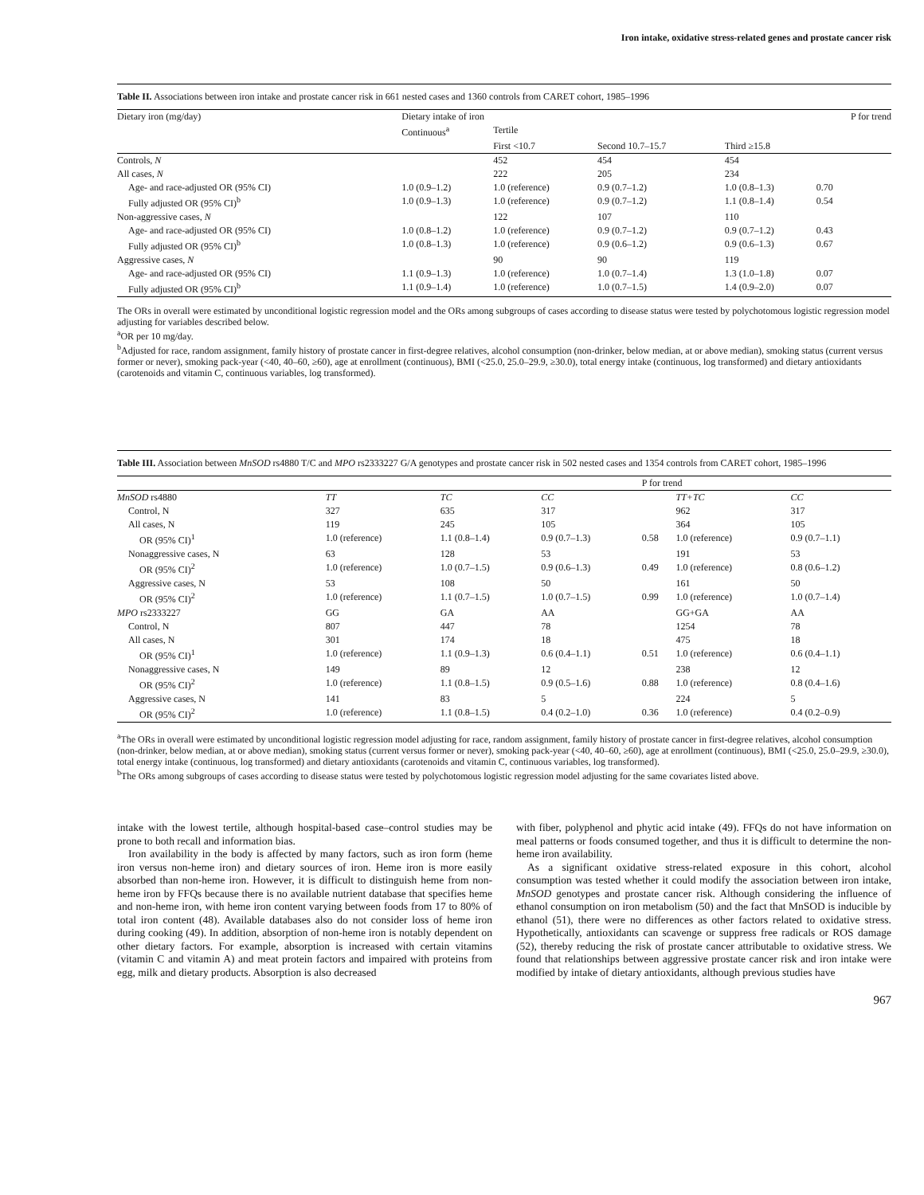Iron intake, oxidative stress-related genes and prostate cancer risk
Table II. Associations between iron intake and prostate cancer risk in 661 nested cases and 1360 controls from CARET cohort, 1985–1996
| Dietary iron (mg/day) | Dietary intake of iron | | | | P for trend |
| --- | --- | --- | --- | --- | --- |
| | Continuous<sup>a</sup> | Tertile | | | |
| | | First <10.7 | Second 10.7–15.7 | Third ≥15.8 | |
| Controls, N | | 452 | 454 | 454 | |
| All cases, N | | 222 | 205 | 234 | |
| Age- and race-adjusted OR (95% CI) | 1.0 (0.9–1.2) | 1.0 (reference) | 0.9 (0.7–1.2) | 1.0 (0.8–1.3) | 0.70 |
| Fully adjusted OR (95% CI)<sup>b</sup> | 1.0 (0.9–1.3) | 1.0 (reference) | 0.9 (0.7–1.2) | 1.1 (0.8–1.4) | 0.54 |
| Non-aggressive cases, N | | 122 | 107 | 110 | |
| Age- and race-adjusted OR (95% CI) | 1.0 (0.8–1.2) | 1.0 (reference) | 0.9 (0.7–1.2) | 0.9 (0.7–1.2) | 0.43 |
| Fully adjusted OR (95% CI)<sup>b</sup> | 1.0 (0.8–1.3) | 1.0 (reference) | 0.9 (0.6–1.2) | 0.9 (0.6–1.3) | 0.67 |
| Aggressive cases, N | | 90 | 90 | 119 | |
| Age- and race-adjusted OR (95% CI) | 1.1 (0.9–1.3) | 1.0 (reference) | 1.0 (0.7–1.4) | 1.3 (1.0–1.8) | 0.07 |
| Fully adjusted OR (95% CI)<sup>b</sup> | 1.1 (0.9–1.4) | 1.0 (reference) | 1.0 (0.7–1.5) | 1.4 (0.9–2.0) | 0.07 |
The ORs in overall were estimated by unconditional logistic regression model and the ORs among subgroups of cases according to disease status were tested by polychotomous logistic regression model adjusting for variables described below.
<sup>a</sup> OR per 10 mg/day.
<sup>b</sup> Adjusted for race, random assignment, family history of prostate cancer in first-degree relatives, alcohol consumption (non-drinker, below median, at or above median), smoking status (current versus former or never), smoking pack-year (<40, 40–60, ≥60), age at enrollment (continuous), BMI (<25.0, 25.0–29.9, ≥30.0), total energy intake (continuous, log transformed) and dietary antioxidants (carotenoids and vitamin C, continuous variables, log transformed).
Table III. Association between MnSOD rs4880 T/C and MPO rs2333227 G/A genotypes and prostate cancer risk in 502 nested cases and 1354 controls from CARET cohort, 1985–1996
| | | | | P for trend | | |
| --- | --- | --- | --- | --- | --- | --- |
| MnSOD rs4880 | TT | TC | CC | | TT+TC | CC |
| Control, N | 327 | 635 | 317 | | 962 | 317 |
| All cases, N | 119 | 245 | 105 | | 364 | 105 |
| OR (95% CI)<sup>1</sup> | 1.0 (reference) | 1.1 (0.8–1.4) | 0.9 (0.7–1.3) | 0.58 | 1.0 (reference) | 0.9 (0.7–1.1) |
| Nonaggressive cases, N | 63 | 128 | 53 | | 191 | 53 |
| OR (95% CI)<sup>2</sup> | 1.0 (reference) | 1.0 (0.7–1.5) | 0.9 (0.6–1.3) | 0.49 | 1.0 (reference) | 0.8 (0.6–1.2) |
| Aggressive cases, N | 53 | 108 | 50 | | 161 | 50 |
| OR (95% CI)<sup>2</sup> | 1.0 (reference) | 1.1 (0.7–1.5) | 1.0 (0.7–1.5) | 0.99 | 1.0 (reference) | 1.0 (0.7–1.4) |
| MPO rs2333227 | GG | GA | AA | | GG+GA | AA |
| Control, N | 807 | 447 | 78 | | 1254 | 78 |
| All cases, N | 301 | 174 | 18 | | 475 | 18 |
| OR (95% CI)<sup>1</sup> | 1.0 (reference) | 1.1 (0.9–1.3) | 0.6 (0.4–1.1) | 0.51 | 1.0 (reference) | 0.6 (0.4–1.1) |
| Nonaggressive cases, N | 149 | 89 | 12 | | 238 | 12 |
| OR (95% CI)<sup>2</sup> | 1.0 (reference) | 1.1 (0.8–1.5) | 0.9 (0.5–1.6) | 0.88 | 1.0 (reference) | 0.8 (0.4–1.6) |
| Aggressive cases, N | 141 | 83 | 5 | | 224 | 5 |
| OR (95% CI)<sup>2</sup> | 1.0 (reference) | 1.1 (0.8–1.5) | 0.4 (0.2–1.0) | 0.36 | 1.0 (reference) | 0.4 (0.2–0.9) |
<sup>a</sup> The ORs in overall were estimated by unconditional logistic regression model adjusting for race, random assignment, family history of prostate cancer in first-degree relatives, alcohol consumption (non-drinker, below median, at or above median), smoking status (current versus former or never), smoking pack-year (<40, 40–60, ≥60), age at enrollment (continuous), BMI (<25.0, 25.0–29.9, ≥30.0), total energy intake (continuous, log transformed) and dietary antioxidants (carotenoids and vitamin C, continuous variables, log transformed).
<sup>b</sup> The ORs among subgroups of cases according to disease status were tested by polychotomous logistic regression model adjusting for the same covariates listed above.
intake with the lowest tertile, although hospital-based case–control studies may be prone to both recall and information bias.
Iron availability in the body is affected by many factors, such as iron form (heme iron versus non-heme iron) and dietary sources of iron. Heme iron is more easily absorbed than non-heme iron. However, it is difficult to distinguish heme from non-heme iron by FFQs because there is no available nutrient database that specifies heme and non-heme iron, with heme iron content varying between foods from 17 to 80% of total iron content (48). Available databases also do not consider loss of heme iron during cooking (49). In addition, absorption of non-heme iron is notably dependent on other dietary factors. For example, absorption is increased with certain vitamins (vitamin C and vitamin A) and meat protein factors and impaired with proteins from egg, milk and dietary products. Absorption is also decreased
with fiber, polyphenol and phytic acid intake (49). FFQs do not have information on meal patterns or foods consumed together, and thus it is difficult to determine the non-heme iron availability.
As a significant oxidative stress-related exposure in this cohort, alcohol consumption was tested whether it could modify the association between iron intake, MnSOD genotypes and prostate cancer risk. Although considering the influence of ethanol consumption on iron metabolism (50) and the fact that MnSOD is inducible by ethanol (51), there were no differences as other factors related to oxidative stress. Hypothetically, antioxidants can scavenge or suppress free radicals or ROS damage (52), thereby reducing the risk of prostate cancer attributable to oxidative stress. We found that relationships between aggressive prostate cancer risk and iron intake were modified by intake of dietary antioxidants, although previous studies have
967